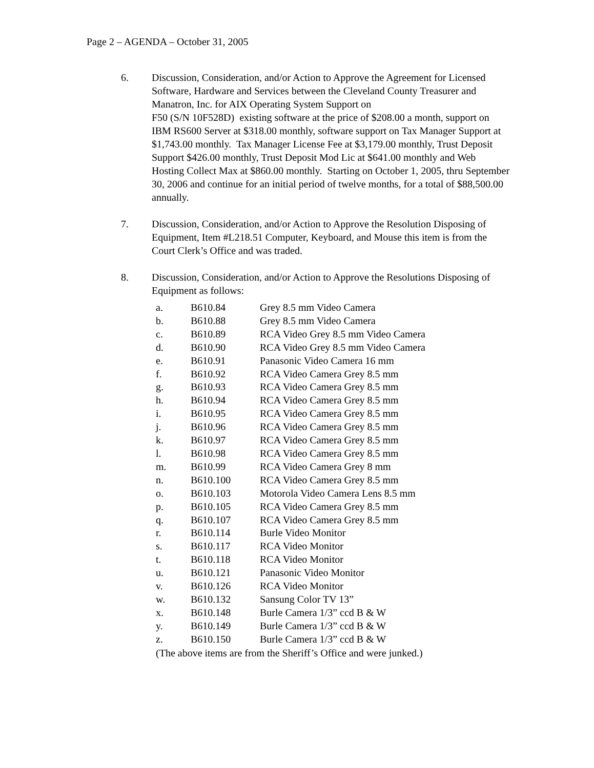Page 2 – AGENDA – October 31, 2005
6. Discussion, Consideration, and/or Action to Approve the Agreement for Licensed Software, Hardware and Services between the Cleveland County Treasurer and Manatron, Inc. for AIX Operating System Support on
F50 (S/N 10F528D) existing software at the price of $208.00 a month, support on IBM RS600 Server at $318.00 monthly, software support on Tax Manager Support at $1,743.00 monthly. Tax Manager License Fee at $3,179.00 monthly, Trust Deposit Support $426.00 monthly, Trust Deposit Mod Lic at $641.00 monthly and Web Hosting Collect Max at $860.00 monthly. Starting on October 1, 2005, thru September 30, 2006 and continue for an initial period of twelve months, for a total of $88,500.00 annually.
7. Discussion, Consideration, and/or Action to Approve the Resolution Disposing of Equipment, Item #L218.51 Computer, Keyboard, and Mouse this item is from the Court Clerk’s Office and was traded.
8. Discussion, Consideration, and/or Action to Approve the Resolutions Disposing of Equipment as follows:
| a. | B610.84 | Grey 8.5 mm Video Camera |
| b. | B610.88 | Grey 8.5 mm Video Camera |
| c. | B610.89 | RCA Video Grey 8.5 mm Video Camera |
| d. | B610.90 | RCA Video Grey 8.5 mm Video Camera |
| e. | B610.91 | Panasonic Video Camera 16 mm |
| f. | B610.92 | RCA Video Camera Grey 8.5 mm |
| g. | B610.93 | RCA Video Camera Grey 8.5 mm |
| h. | B610.94 | RCA Video Camera Grey 8.5 mm |
| i. | B610.95 | RCA Video Camera Grey 8.5 mm |
| j. | B610.96 | RCA Video Camera Grey 8.5 mm |
| k. | B610.97 | RCA Video Camera Grey 8.5 mm |
| l. | B610.98 | RCA Video Camera Grey 8.5 mm |
| m. | B610.99 | RCA Video Camera Grey 8 mm |
| n. | B610.100 | RCA Video Camera Grey 8.5 mm |
| o. | B610.103 | Motorola Video Camera Lens 8.5 mm |
| p. | B610.105 | RCA Video Camera Grey 8.5 mm |
| q. | B610.107 | RCA Video Camera Grey 8.5 mm |
| r. | B610.114 | Burle Video Monitor |
| s. | B610.117 | RCA Video Monitor |
| t. | B610.118 | RCA Video Monitor |
| u. | B610.121 | Panasonic Video Monitor |
| v. | B610.126 | RCA Video Monitor |
| w. | B610.132 | Sansung Color TV 13” |
| x. | B610.148 | Burle Camera 1/3” ccd B & W |
| y. | B610.149 | Burle Camera 1/3” ccd B & W |
| z. | B610.150 | Burle Camera 1/3” ccd B & W |
(The above items are from the Sheriff’s Office and were junked.)